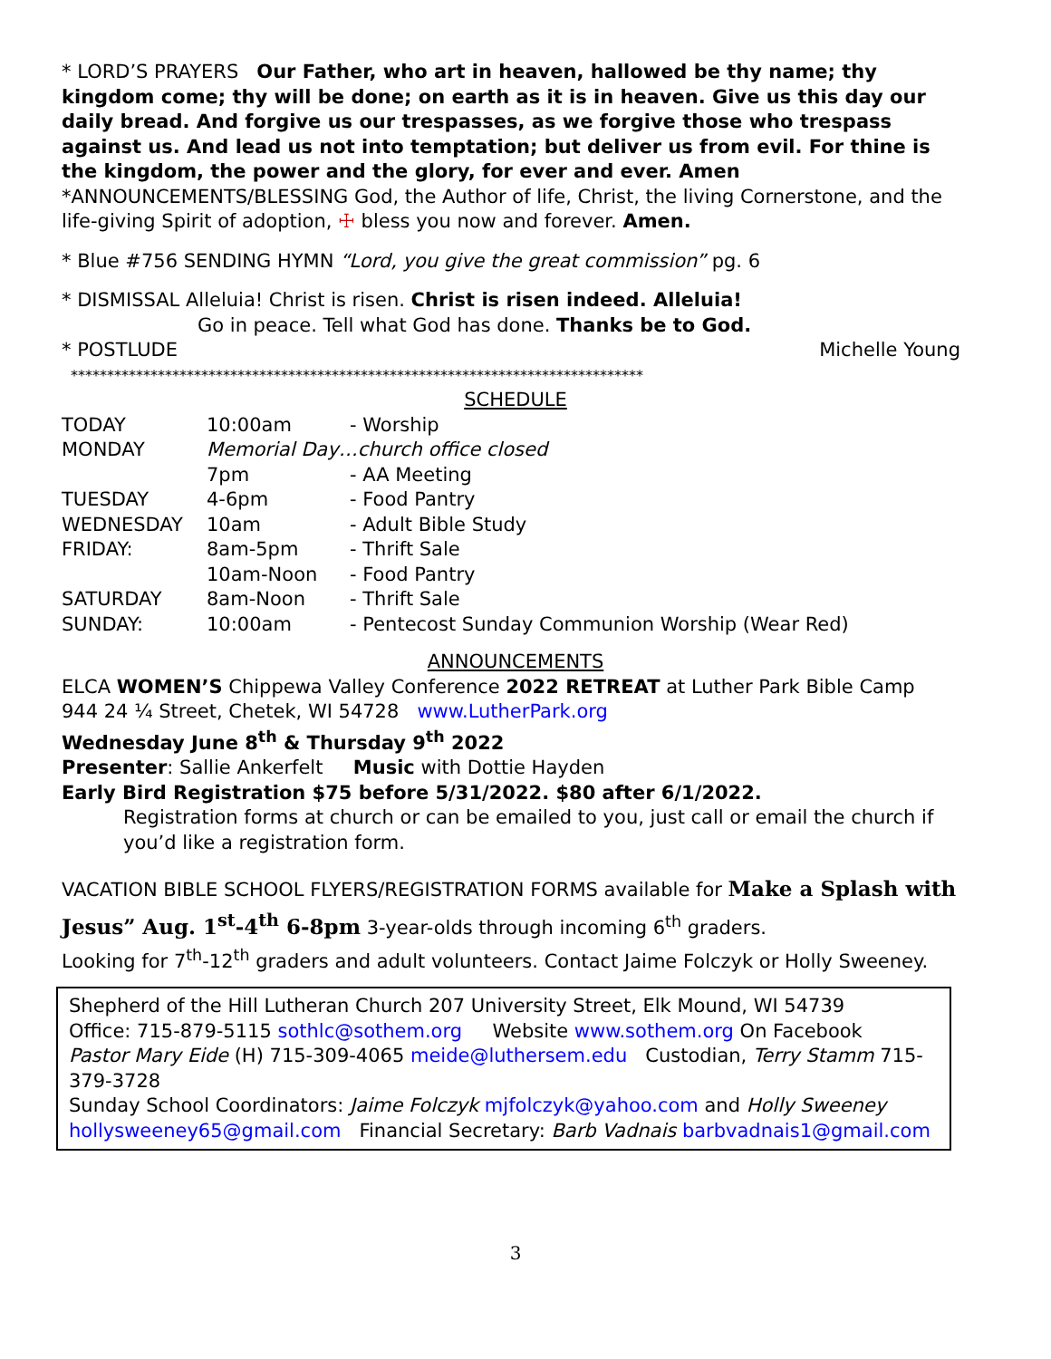* LORD’S PRAYERS Our Father, who art in heaven, hallowed be thy name; thy kingdom come; thy will be done; on earth as it is in heaven. Give us this day our daily bread. And forgive us our trespasses, as we forgive those who trespass against us. And lead us not into temptation; but deliver us from evil. For thine is the kingdom, the power and the glory, for ever and ever. Amen
*ANNOUNCEMENTS/BLESSING God, the Author of life, Christ, the living Cornerstone, and the life-giving Spirit of adoption, ☩ bless you now and forever. Amen.
* Blue #756 SENDING HYMN “Lord, you give the great commission” pg. 6
* DISMISSAL Alleluia! Christ is risen. Christ is risen indeed. Alleluia!
Go in peace. Tell what God has done. Thanks be to God.
* POSTLUDE Michelle Young
*******************************************************************************
SCHEDULE
| TODAY | 10:00am | - Worship |
| MONDAY | Memorial Day…church office closed | |
| | 7pm | - AA Meeting |
| TUESDAY | 4-6pm | - Food Pantry |
| WEDNESDAY | 10am | - Adult Bible Study |
| FRIDAY: | 8am-5pm | - Thrift Sale |
| | 10am-Noon | - Food Pantry |
| SATURDAY | 8am-Noon | - Thrift Sale |
| SUNDAY: | 10:00am | - Pentecost Sunday Communion Worship (Wear Red) |
ANNOUNCEMENTS
ELCA WOMEN’S Chippewa Valley Conference 2022 RETREAT at Luther Park Bible Camp
944 24 ¼ Street, Chetek, WI 54728 www.LutherPark.org
Wednesday June 8<sup>th</sup> & Thursday 9<sup>th</sup> 2022
Presenter: Sallie Ankerfelt Music with Dottie Hayden
Early Bird Registration $75 before 5/31/2022. $80 after 6/1/2022.
Registration forms at church or can be emailed to you, just call or email the church if you’d like a registration form.
VACATION BIBLE SCHOOL FLYERS/REGISTRATION FORMS available for Make a Splash with Jesus” Aug. 1<sup>st</sup>-4<sup>th</sup> 6-8pm 3-year-olds through incoming 6<sup>th</sup> graders.
Looking for 7<sup>th</sup>-12<sup>th</sup> graders and adult volunteers. Contact Jaime Folczyk or Holly Sweeney.
Shepherd of the Hill Lutheran Church 207 University Street, Elk Mound, WI 54739
Office: 715-879-5115 sothlc@sothem.org Website www.sothem.org On Facebook
Pastor Mary Eide (H) 715-309-4065 meide@luthersem.edu Custodian, Terry Stamm 715-379-3728
Sunday School Coordinators: Jaime Folczyk mjfolczyk@yahoo.com and Holly Sweeney hollysweeney65@gmail.com Financial Secretary: Barb Vadnais barbvadnais1@gmail.com
3